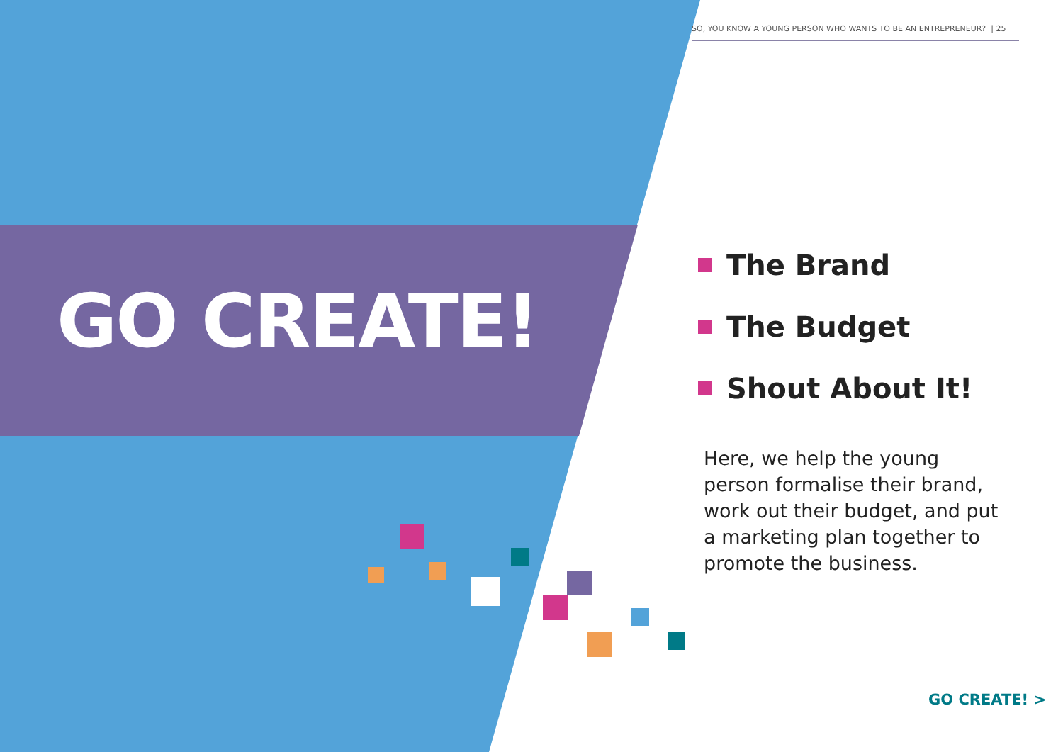SO, YOU KNOW A YOUNG PERSON WHO WANTS TO BE AN ENTREPRENEUR? | 25
GO CREATE!
The Brand
The Budget
Shout About It!
Here, we help the young person formalise their brand, work out their budget, and put a marketing plan together to promote the business.
GO CREATE! >